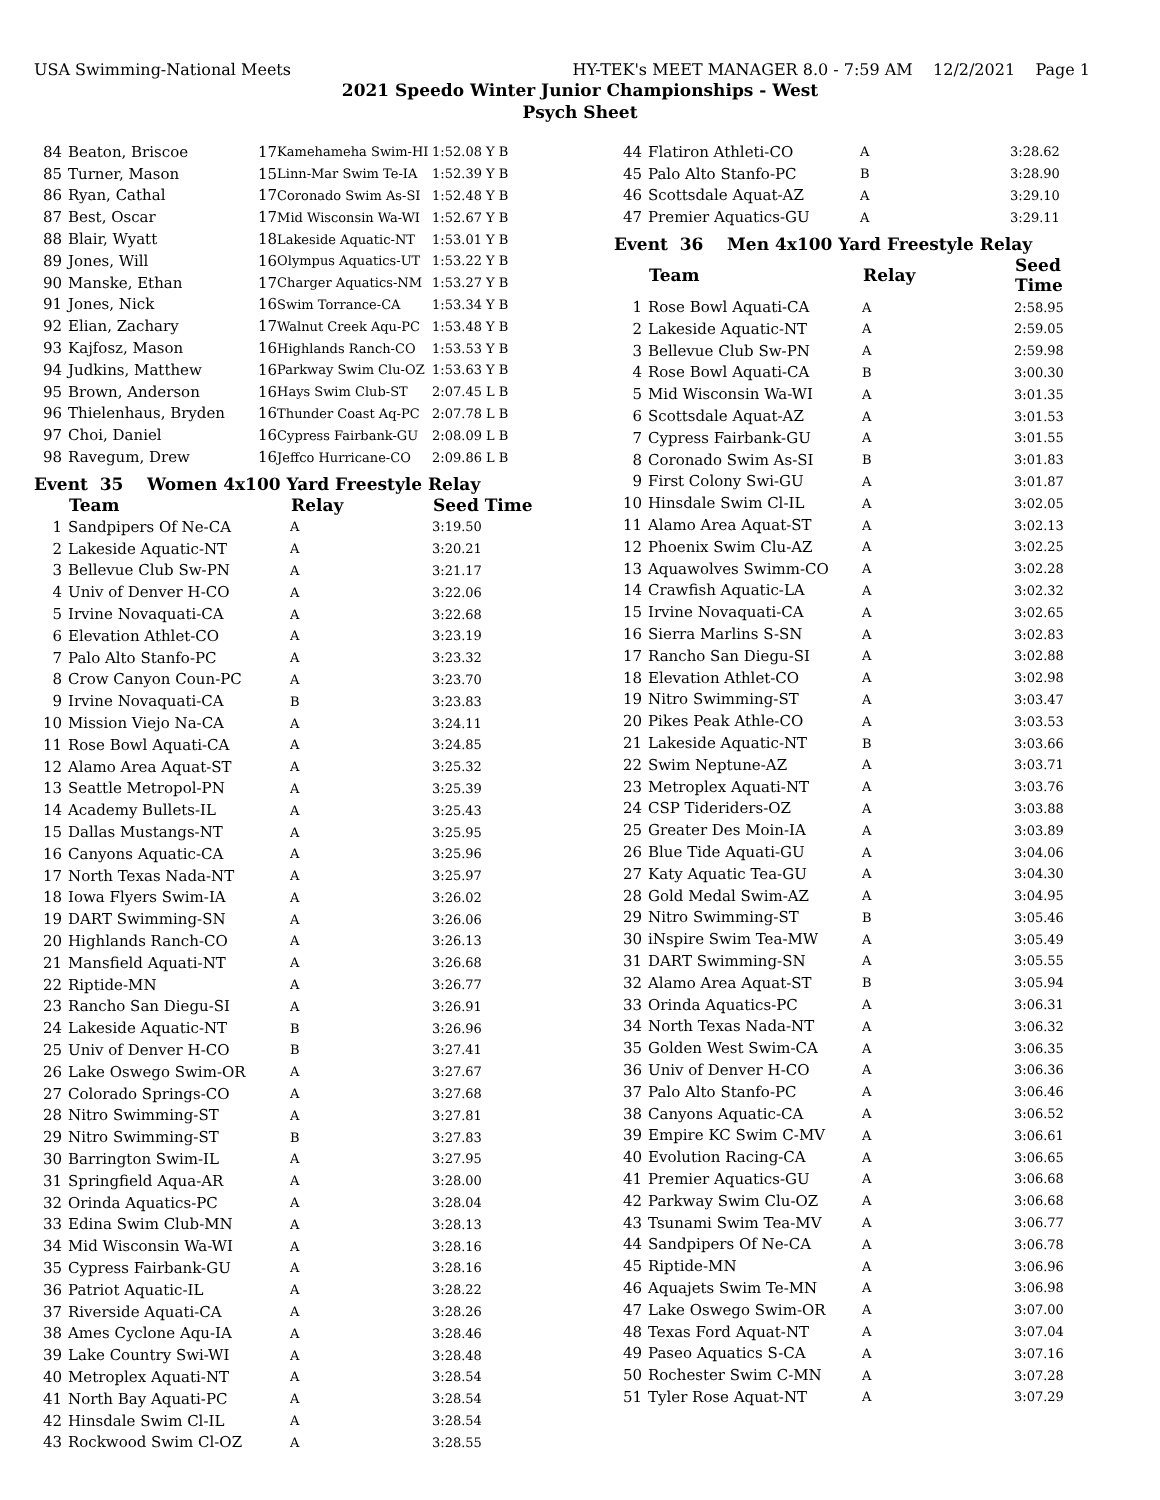USA Swimming-National Meets HY-TEK's MEET MANAGER 8.0 - 7:59 AM 12/2/2021 Page 1
2021 Speedo Winter Junior Championships - West
Psych Sheet
| 84 | Beaton, Briscoe | 17 | Kamehameha Swim-HI | 1:52.08 Y B |
| 85 | Turner, Mason | 15 | Linn-Mar Swim Te-IA | 1:52.39 Y B |
| 86 | Ryan, Cathal | 17 | Coronado Swim As-SI | 1:52.48 Y B |
| 87 | Best, Oscar | 17 | Mid Wisconsin Wa-WI | 1:52.67 Y B |
| 88 | Blair, Wyatt | 18 | Lakeside Aquatic-NT | 1:53.01 Y B |
| 89 | Jones, Will | 16 | Olympus Aquatics-UT | 1:53.22 Y B |
| 90 | Manske, Ethan | 17 | Charger Aquatics-NM | 1:53.27 Y B |
| 91 | Jones, Nick | 16 | Swim Torrance-CA | 1:53.34 Y B |
| 92 | Elian, Zachary | 17 | Walnut Creek Aqu-PC | 1:53.48 Y B |
| 93 | Kajfosz, Mason | 16 | Highlands Ranch-CO | 1:53.53 Y B |
| 94 | Judkins, Matthew | 16 | Parkway Swim Clu-OZ | 1:53.63 Y B |
| 95 | Brown, Anderson | 16 | Hays Swim Club-ST | 2:07.45 L B |
| 96 | Thielenhaus, Bryden | 16 | Thunder Coast Aq-PC | 2:07.78 L B |
| 97 | Choi, Daniel | 16 | Cypress Fairbank-GU | 2:08.09 L B |
| 98 | Ravegum, Drew | 16 | Jeffco Hurricane-CO | 2:09.86 L B |
Event 35 Women 4x100 Yard Freestyle Relay
| | Team | Relay | Seed Time |
| --- | --- | --- | --- |
| 1 | Sandpipers Of Ne-CA | A | 3:19.50 |
| 2 | Lakeside Aquatic-NT | A | 3:20.21 |
| 3 | Bellevue Club Sw-PN | A | 3:21.17 |
| 4 | Univ of Denver H-CO | A | 3:22.06 |
| 5 | Irvine Novaquati-CA | A | 3:22.68 |
| 6 | Elevation Athlet-CO | A | 3:23.19 |
| 7 | Palo Alto Stanfo-PC | A | 3:23.32 |
| 8 | Crow Canyon Coun-PC | A | 3:23.70 |
| 9 | Irvine Novaquati-CA | B | 3:23.83 |
| 10 | Mission Viejo Na-CA | A | 3:24.11 |
| 11 | Rose Bowl Aquati-CA | A | 3:24.85 |
| 12 | Alamo Area Aquat-ST | A | 3:25.32 |
| 13 | Seattle Metropol-PN | A | 3:25.39 |
| 14 | Academy Bullets-IL | A | 3:25.43 |
| 15 | Dallas Mustangs-NT | A | 3:25.95 |
| 16 | Canyons Aquatic-CA | A | 3:25.96 |
| 17 | North Texas Nada-NT | A | 3:25.97 |
| 18 | Iowa Flyers Swim-IA | A | 3:26.02 |
| 19 | DART Swimming-SN | A | 3:26.06 |
| 20 | Highlands Ranch-CO | A | 3:26.13 |
| 21 | Mansfield Aquati-NT | A | 3:26.68 |
| 22 | Riptide-MN | A | 3:26.77 |
| 23 | Rancho San Diegu-SI | A | 3:26.91 |
| 24 | Lakeside Aquatic-NT | B | 3:26.96 |
| 25 | Univ of Denver H-CO | B | 3:27.41 |
| 26 | Lake Oswego Swim-OR | A | 3:27.67 |
| 27 | Colorado Springs-CO | A | 3:27.68 |
| 28 | Nitro Swimming-ST | A | 3:27.81 |
| 29 | Nitro Swimming-ST | B | 3:27.83 |
| 30 | Barrington Swim-IL | A | 3:27.95 |
| 31 | Springfield Aqua-AR | A | 3:28.00 |
| 32 | Orinda Aquatics-PC | A | 3:28.04 |
| 33 | Edina Swim Club-MN | A | 3:28.13 |
| 34 | Mid Wisconsin Wa-WI | A | 3:28.16 |
| 35 | Cypress Fairbank-GU | A | 3:28.16 |
| 36 | Patriot Aquatic-IL | A | 3:28.22 |
| 37 | Riverside Aquati-CA | A | 3:28.26 |
| 38 | Ames Cyclone Aqu-IA | A | 3:28.46 |
| 39 | Lake Country Swi-WI | A | 3:28.48 |
| 40 | Metroplex Aquati-NT | A | 3:28.54 |
| 41 | North Bay Aquati-PC | A | 3:28.54 |
| 42 | Hinsdale Swim Cl-IL | A | 3:28.54 |
| 43 | Rockwood Swim Cl-OZ | A | 3:28.55 |
| 44 | Flatiron Athleti-CO | A | 3:28.62 |
| 45 | Palo Alto Stanfo-PC | B | 3:28.90 |
| 46 | Scottsdale Aquat-AZ | A | 3:29.10 |
| 47 | Premier Aquatics-GU | A | 3:29.11 |
Event 36 Men 4x100 Yard Freestyle Relay
| | Team | Relay | Seed Time |
| --- | --- | --- | --- |
| 1 | Rose Bowl Aquati-CA | A | 2:58.95 |
| 2 | Lakeside Aquatic-NT | A | 2:59.05 |
| 3 | Bellevue Club Sw-PN | A | 2:59.98 |
| 4 | Rose Bowl Aquati-CA | B | 3:00.30 |
| 5 | Mid Wisconsin Wa-WI | A | 3:01.35 |
| 6 | Scottsdale Aquat-AZ | A | 3:01.53 |
| 7 | Cypress Fairbank-GU | A | 3:01.55 |
| 8 | Coronado Swim As-SI | B | 3:01.83 |
| 9 | First Colony Swi-GU | A | 3:01.87 |
| 10 | Hinsdale Swim Cl-IL | A | 3:02.05 |
| 11 | Alamo Area Aquat-ST | A | 3:02.13 |
| 12 | Phoenix Swim Clu-AZ | A | 3:02.25 |
| 13 | Aquawolves Swimm-CO | A | 3:02.28 |
| 14 | Crawfish Aquatic-LA | A | 3:02.32 |
| 15 | Irvine Novaquati-CA | A | 3:02.65 |
| 16 | Sierra Marlins S-SN | A | 3:02.83 |
| 17 | Rancho San Diegu-SI | A | 3:02.88 |
| 18 | Elevation Athlet-CO | A | 3:02.98 |
| 19 | Nitro Swimming-ST | A | 3:03.47 |
| 20 | Pikes Peak Athle-CO | A | 3:03.53 |
| 21 | Lakeside Aquatic-NT | B | 3:03.66 |
| 22 | Swim Neptune-AZ | A | 3:03.71 |
| 23 | Metroplex Aquati-NT | A | 3:03.76 |
| 24 | CSP Tideriders-OZ | A | 3:03.88 |
| 25 | Greater Des Moin-IA | A | 3:03.89 |
| 26 | Blue Tide Aquati-GU | A | 3:04.06 |
| 27 | Katy Aquatic Tea-GU | A | 3:04.30 |
| 28 | Gold Medal Swim-AZ | A | 3:04.95 |
| 29 | Nitro Swimming-ST | B | 3:05.46 |
| 30 | iNspire Swim Tea-MW | A | 3:05.49 |
| 31 | DART Swimming-SN | A | 3:05.55 |
| 32 | Alamo Area Aquat-ST | B | 3:05.94 |
| 33 | Orinda Aquatics-PC | A | 3:06.31 |
| 34 | North Texas Nada-NT | A | 3:06.32 |
| 35 | Golden West Swim-CA | A | 3:06.35 |
| 36 | Univ of Denver H-CO | A | 3:06.36 |
| 37 | Palo Alto Stanfo-PC | A | 3:06.46 |
| 38 | Canyons Aquatic-CA | A | 3:06.52 |
| 39 | Empire KC Swim C-MV | A | 3:06.61 |
| 40 | Evolution Racing-CA | A | 3:06.65 |
| 41 | Premier Aquatics-GU | A | 3:06.68 |
| 42 | Parkway Swim Clu-OZ | A | 3:06.68 |
| 43 | Tsunami Swim Tea-MV | A | 3:06.77 |
| 44 | Sandpipers Of Ne-CA | A | 3:06.78 |
| 45 | Riptide-MN | A | 3:06.96 |
| 46 | Aquajets Swim Te-MN | A | 3:06.98 |
| 47 | Lake Oswego Swim-OR | A | 3:07.00 |
| 48 | Texas Ford Aquat-NT | A | 3:07.04 |
| 49 | Paseo Aquatics S-CA | A | 3:07.16 |
| 50 | Rochester Swim C-MN | A | 3:07.28 |
| 51 | Tyler Rose Aquat-NT | A | 3:07.29 |